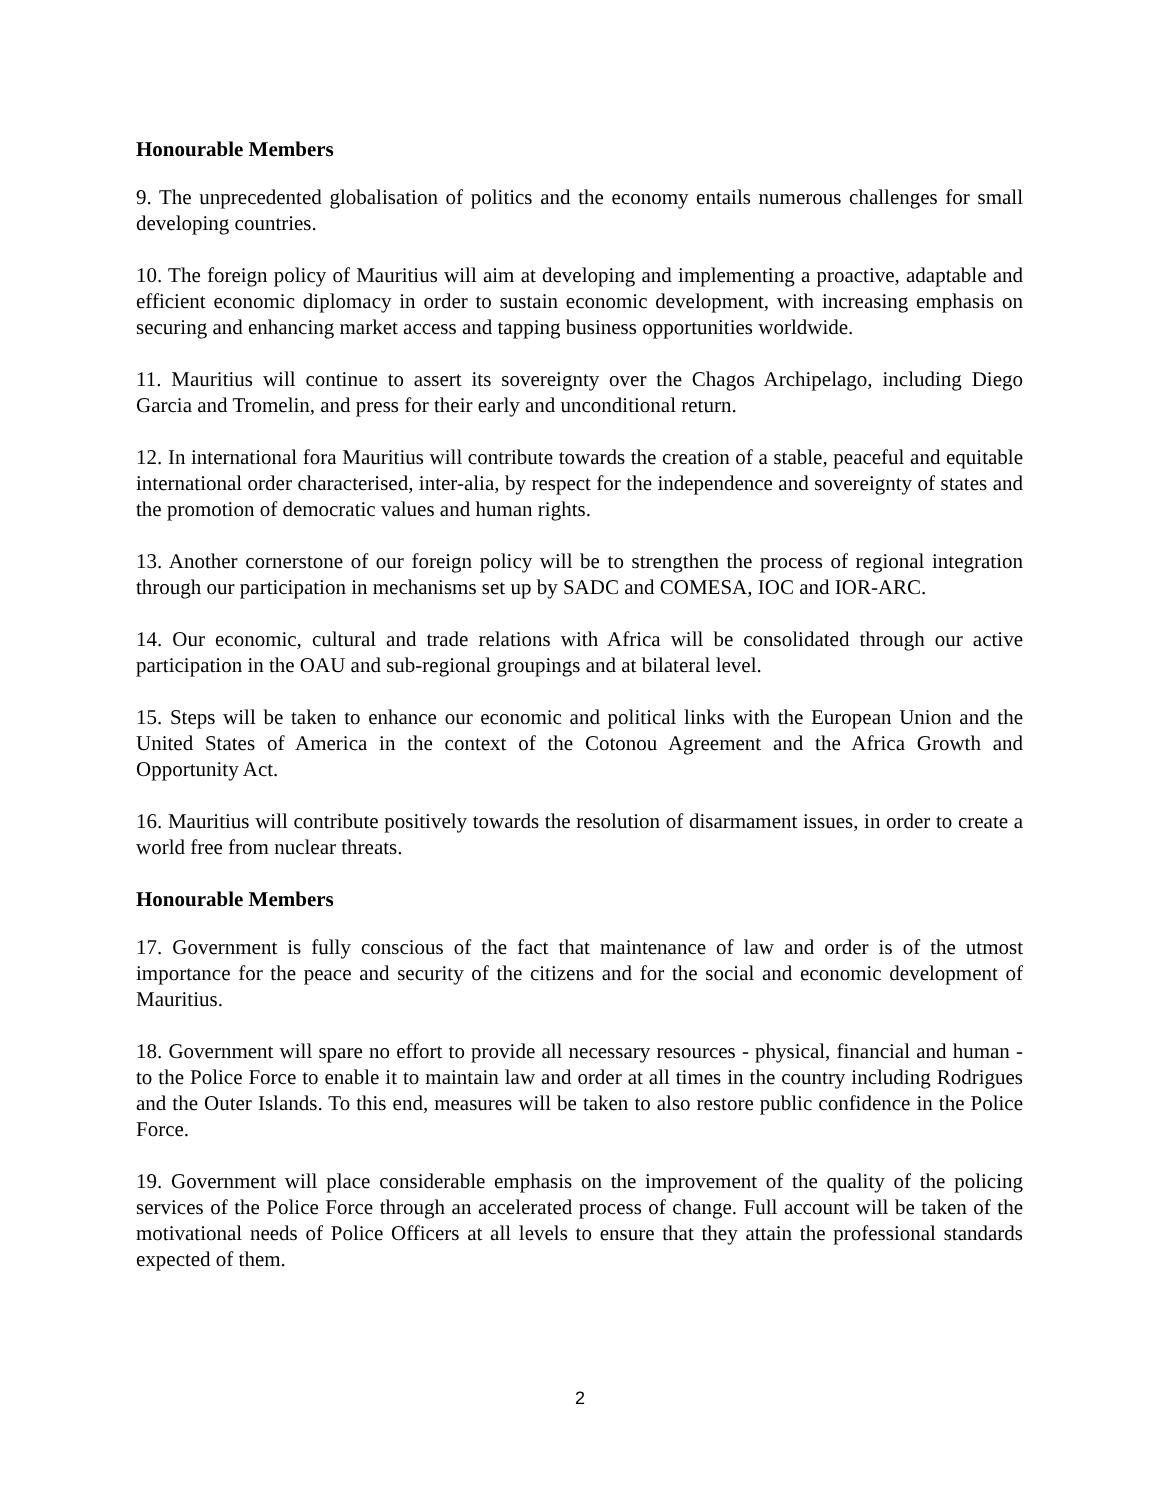Honourable Members
9. The unprecedented globalisation of politics and the economy entails numerous challenges for small developing countries.
10. The foreign policy of Mauritius will aim at developing and implementing a proactive, adaptable and efficient economic diplomacy in order to sustain economic development, with increasing emphasis on securing and enhancing market access and tapping business opportunities worldwide.
11. Mauritius will continue to assert its sovereignty over the Chagos Archipelago, including Diego Garcia and Tromelin, and press for their early and unconditional return.
12. In international fora Mauritius will contribute towards the creation of a stable, peaceful and equitable international order characterised, inter-alia, by respect for the independence and sovereignty of states and the promotion of democratic values and human rights.
13. Another cornerstone of our foreign policy will be to strengthen the process of regional integration through our participation in mechanisms set up by SADC and COMESA, IOC and IOR-ARC.
14. Our economic, cultural and trade relations with Africa will be consolidated through our active participation in the OAU and sub-regional groupings and at bilateral level.
15. Steps will be taken to enhance our economic and political links with the European Union and the United States of America in the context of the Cotonou Agreement and the Africa Growth and Opportunity Act.
16. Mauritius will contribute positively towards the resolution of disarmament issues, in order to create a world free from nuclear threats.
Honourable Members
17. Government is fully conscious of the fact that maintenance of law and order is of the utmost importance for the peace and security of the citizens and for the social and economic development of Mauritius.
18. Government will spare no effort to provide all necessary resources - physical, financial and human - to the Police Force to enable it to maintain law and order at all times in the country including Rodrigues and the Outer Islands. To this end, measures will be taken to also restore public confidence in the Police Force.
19. Government will place considerable emphasis on the improvement of the quality of the policing services of the Police Force through an accelerated process of change. Full account will be taken of the motivational needs of Police Officers at all levels to ensure that they attain the professional standards expected of them.
2